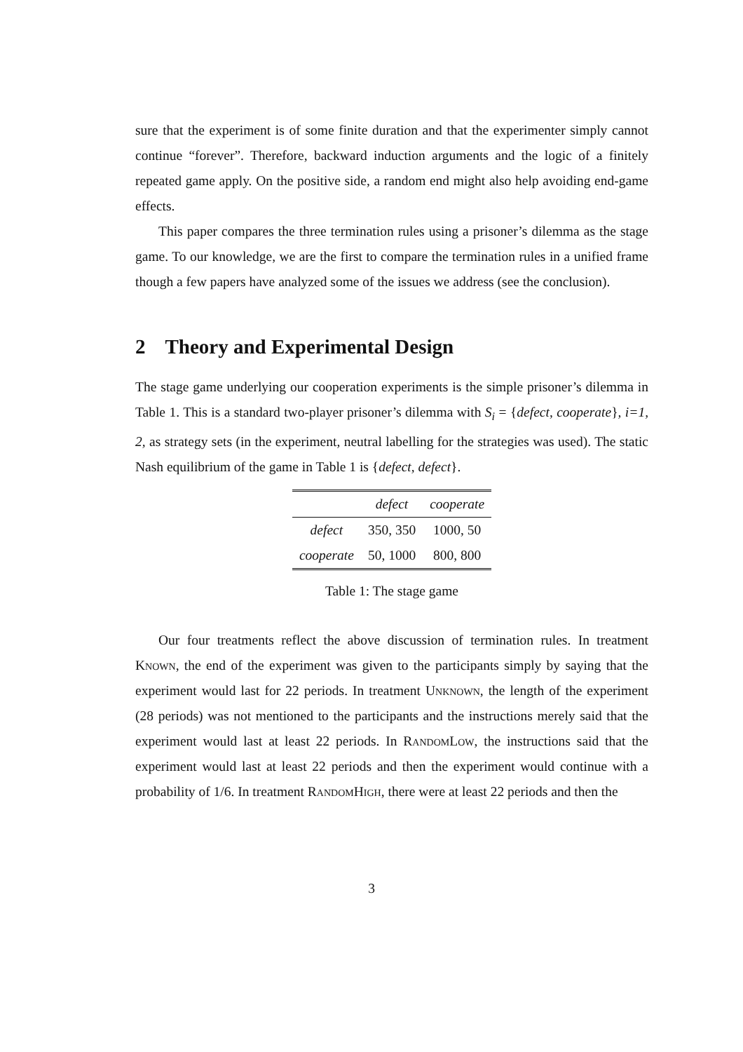sure that the experiment is of some finite duration and that the experimenter simply cannot continue “forever”. Therefore, backward induction arguments and the logic of a finitely repeated game apply. On the positive side, a random end might also help avoiding end-game effects.
This paper compares the three termination rules using a prisoner’s dilemma as the stage game. To our knowledge, we are the first to compare the termination rules in a unified frame though a few papers have analyzed some of the issues we address (see the conclusion).
2 Theory and Experimental Design
The stage game underlying our cooperation experiments is the simple prisoner’s dilemma in Table 1. This is a standard two-player prisoner’s dilemma with S<sub>i</sub> = {defect, cooperate}, i=1, 2, as strategy sets (in the experiment, neutral labelling for the strategies was used). The static Nash equilibrium of the game in Table 1 is {defect, defect}.
| | defect | cooperate |
| --- | --- | --- |
| defect | 350, 350 | 1000, 50 |
| cooperate | 50, 1000 | 800, 800 |
Table 1: The stage game
Our four treatments reflect the above discussion of termination rules. In treatment Known, the end of the experiment was given to the participants simply by saying that the experiment would last for 22 periods. In treatment Unknown, the length of the experiment (28 periods) was not mentioned to the participants and the instructions merely said that the experiment would last at least 22 periods. In RandomLow, the instructions said that the experiment would last at least 22 periods and then the experiment would continue with a probability of 1/6. In treatment RandomHigh, there were at least 22 periods and then the
3